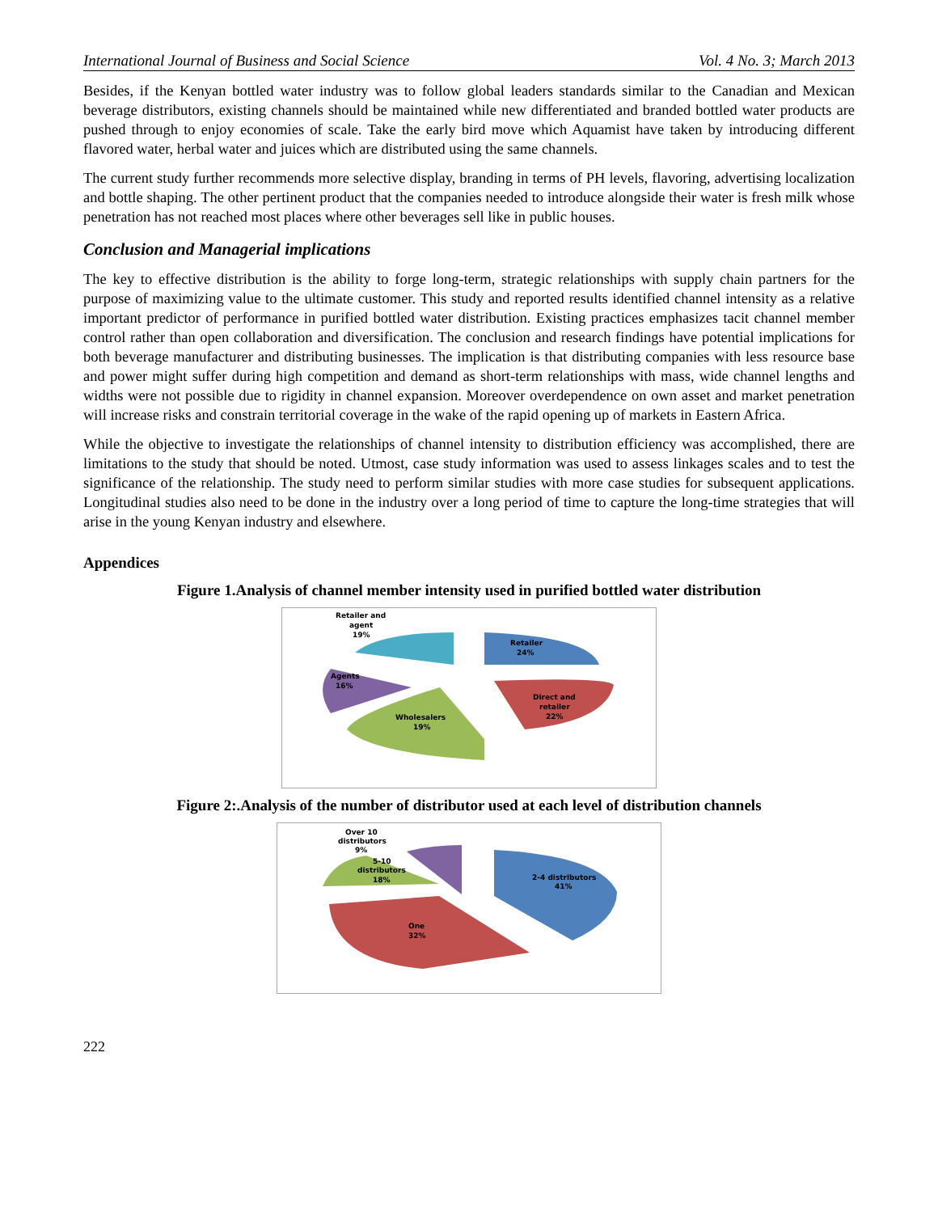International Journal of Business and Social Science Vol. 4 No. 3; March 2013
Besides, if the Kenyan bottled water industry was to follow global leaders standards similar to the Canadian and Mexican beverage distributors, existing channels should be maintained while new differentiated and branded bottled water products are pushed through to enjoy economies of scale. Take the early bird move which Aquamist have taken by introducing different flavored water, herbal water and juices which are distributed using the same channels.
The current study further recommends more selective display, branding in terms of PH levels, flavoring, advertising localization and bottle shaping. The other pertinent product that the companies needed to introduce alongside their water is fresh milk whose penetration has not reached most places where other beverages sell like in public houses.
Conclusion and Managerial implications
The key to effective distribution is the ability to forge long-term, strategic relationships with supply chain partners for the purpose of maximizing value to the ultimate customer. This study and reported results identified channel intensity as a relative important predictor of performance in purified bottled water distribution. Existing practices emphasizes tacit channel member control rather than open collaboration and diversification. The conclusion and research findings have potential implications for both beverage manufacturer and distributing businesses. The implication is that distributing companies with less resource base and power might suffer during high competition and demand as short-term relationships with mass, wide channel lengths and widths were not possible due to rigidity in channel expansion. Moreover overdependence on own asset and market penetration will increase risks and constrain territorial coverage in the wake of the rapid opening up of markets in Eastern Africa.
While the objective to investigate the relationships of channel intensity to distribution efficiency was accomplished, there are limitations to the study that should be noted. Utmost, case study information was used to assess linkages scales and to test the significance of the relationship. The study need to perform similar studies with more case studies for subsequent applications. Longitudinal studies also need to be done in the industry over a long period of time to capture the long-time strategies that will arise in the young Kenyan industry and elsewhere.
Appendices
Figure 1.Analysis of channel member intensity used in purified bottled water distribution
Retailer and
agent
19%
Retailer
24%
Agents
16%
Direct and
retailer
22%
Wholesalers
19%
Figure 2:.Analysis of the number of distributor used at each level of distribution channels
Over 10
distributors
9%
5-10
distributors
18%
2-4 distributors
41%
One
32%
222